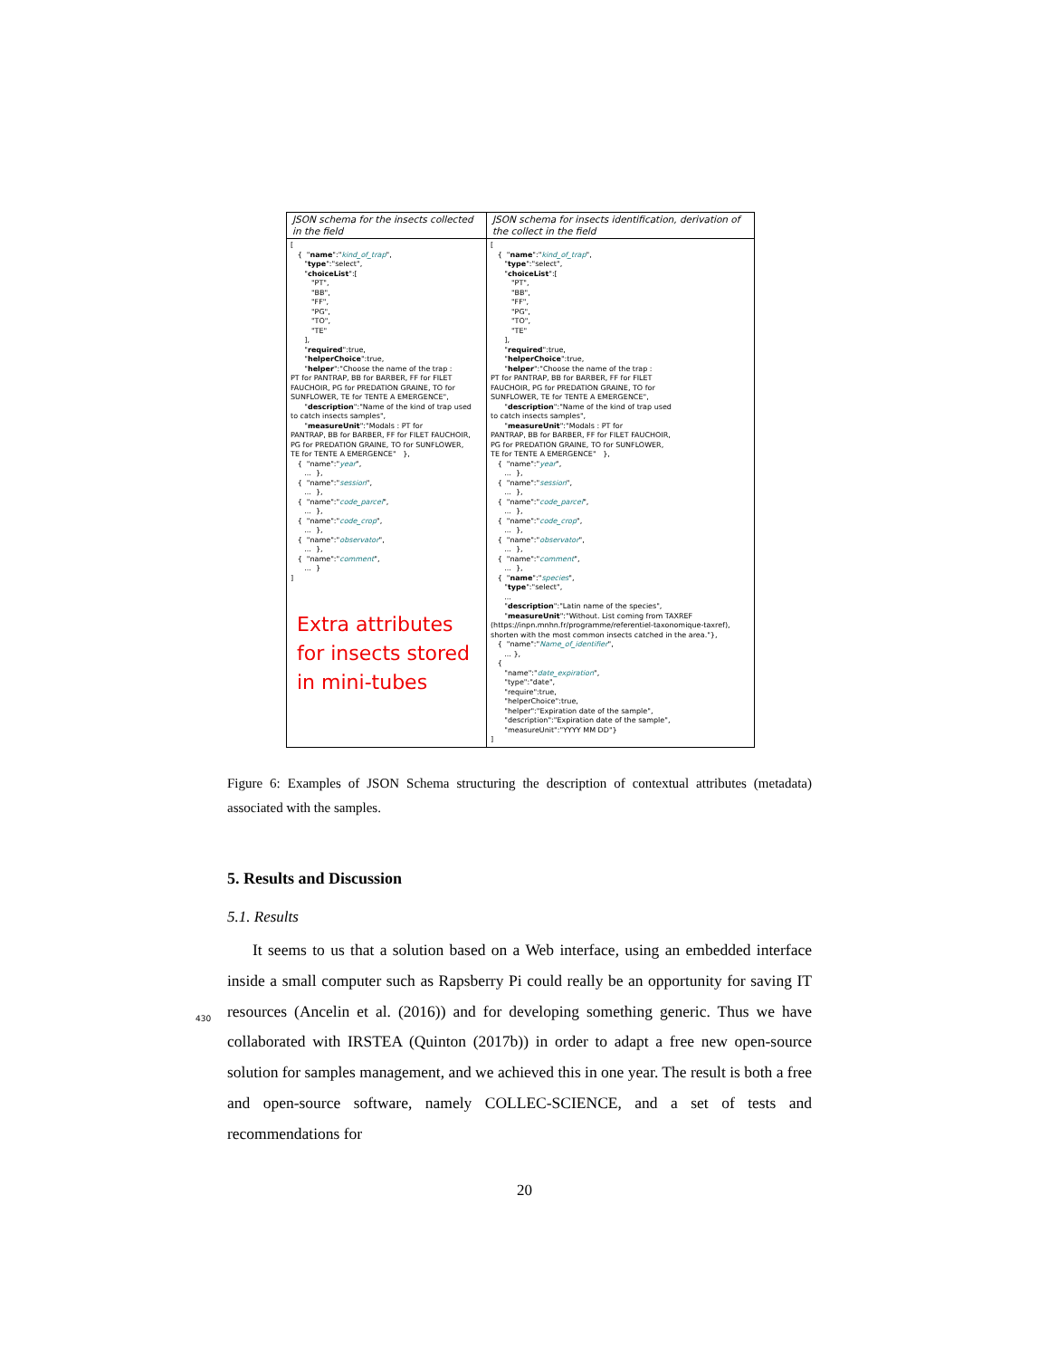JSON schema for the insects collected in the field
[ { "name":"kind_of_trap", "type":"select", "choiceList":[ "PT", "BB", "FF", "PG", "TO", "TE" ], "required":true, "helperChoice":true, "helper":"Choose the name of the trap : PT for PANTRAP, BB for BARBER, FF for FILET FAUCHOIR, PG for PREDATION GRAINE, TO for SUNFLOWER, TE for TENTE A EMERGENCE", "description":"Name of the kind of trap used to catch insects samples", "measureUnit":"Modals : PT for PANTRAP, BB for BARBER, FF for FILET FAUCHOIR, PG for PREDATION GRAINE, TO for SUNFLOWER, TE for TENTE A EMERGENCE" }, { "name":"year", ... }, { "name":"session", ... }, { "name":"code_parcel", ... }, { "name":"code_crop", ... }, { "name":"observator", ... }, { "name":"comment", ... } ]
Extra attributes for insects stored in mini-tubes
JSON schema for insects identification, derivation of the collect in the field
[ { "name":"kind_of_trap", "type":"select", "choiceList":[ "PT", "BB", "FF", "PG", "TO", "TE" ], "required":true, "helperChoice":true, "helper":"Choose the name of the trap : PT for PANTRAP, BB for BARBER, FF for FILET FAUCHOIR, PG for PREDATION GRAINE, TO for SUNFLOWER, TE for TENTE A EMERGENCE", "description":"Name of the kind of trap used to catch insects samples", "measureUnit":"Modals : PT for PANTRAP, BB for BARBER, FF for FILET FAUCHOIR, PG for PREDATION GRAINE, TO for SUNFLOWER, TE for TENTE A EMERGENCE" }, { "name":"year", ... }, { "name":"session", ... }, { "name":"code_parcel", ... }, { "name":"code_crop", ... }, { "name":"observator", ... }, { "name":"comment", ... }, { "name":"species", "type":"select", ... "description":"Latin name of the species", "measureUnit":"Without. List coming from TAXREF (https://inpn.mnhn.fr/programme/referentiel-taxonomique-taxref), shorten with the most common insects catched in the area."}, { "name":"Name_of_identifier", ... }, { "name":"date_expiration", "type":"date", "require":true, "helperChoice":true, "helper":"Expiration date of the sample", "description":"Expiration date of the sample", "measureUnit":"YYYY MM DD"} ]
Figure 6: Examples of JSON Schema structuring the description of contextual attributes (metadata) associated with the samples.
5. Results and Discussion
5.1. Results
It seems to us that a solution based on a Web interface, using an embedded interface inside a small computer such as Rapsberry Pi could really be an opportunity for saving IT resources (Ancelin et al. (2016)) and for developing something generic. Thus we have collaborated with IRSTEA (Quinton (2017b)) in order to adapt a free new open-source solution for samples management, and we achieved this in one year. The result is both a free and open-source software, namely COLLEC-SCIENCE, and a set of tests and recommendations for
430
20